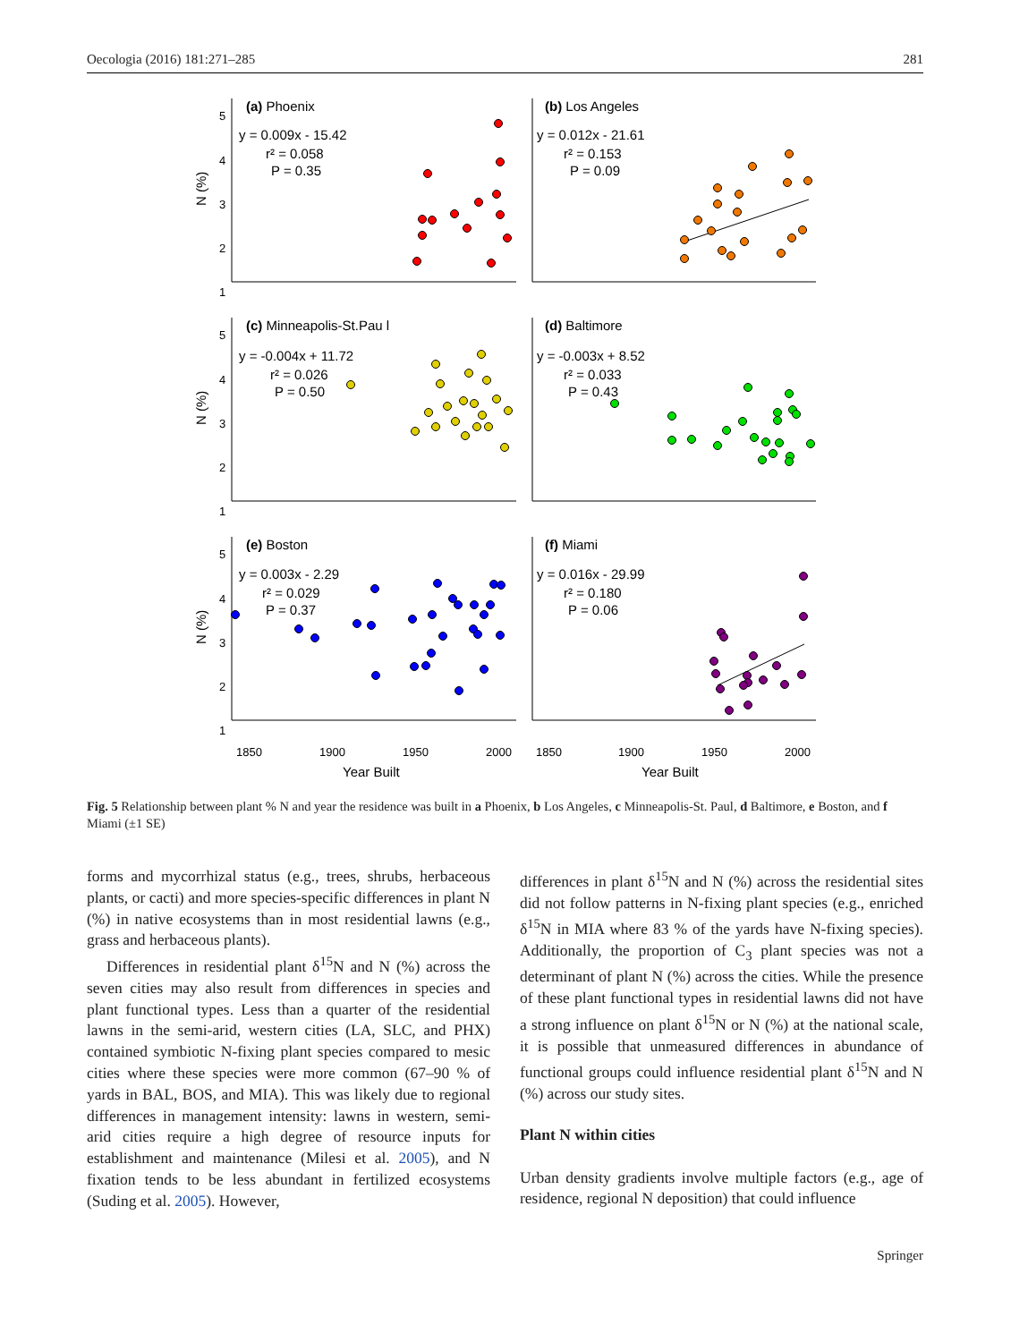Oecologia (2016) 181:271–285 281
(a) Phoenix
y = 0.009x - 15.42
r² = 0.058
P = 0.35
(b) Los Angeles
y = 0.012x - 21.61
r² = 0.153
P = 0.09
(c) Minneapolis-St.Pau l
y = -0.004x + 11.72
r² = 0.026
P = 0.50
(d) Baltimore
y = -0.003x + 8.52
r² = 0.033
P = 0.43
(e) Boston
y = 0.003x - 2.29
r² = 0.029
P = 0.37
(f) Miami
y = 0.016x - 29.99
r² = 0.180
P = 0.06
5
4
3
2
1
5
4
3
2
1
5
4
3
2
1
1850
1900
1950
2000
1850
1900
1950
2000
Year Built
Year Built
N (%)
N (%)
N (%)
Fig. 5 Relationship between plant % N and year the residence was built in a Phoenix, b Los Angeles, c Minneapolis-St. Paul, d Baltimore, e Boston, and f Miami (±1 SE)
forms and mycorrhizal status (e.g., trees, shrubs, herbaceous plants, or cacti) and more species-specific differences in plant N (%) in native ecosystems than in most residential lawns (e.g., grass and herbaceous plants).
Differences in residential plant δ<sup>15</sup>N and N (%) across the seven cities may also result from differences in species and plant functional types. Less than a quarter of the residential lawns in the semi-arid, western cities (LA, SLC, and PHX) contained symbiotic N-fixing plant species compared to mesic cities where these species were more common (67–90 % of yards in BAL, BOS, and MIA). This was likely due to regional differences in management intensity: lawns in western, semi-arid cities require a high degree of resource inputs for establishment and maintenance (Milesi et al. 2005), and N fixation tends to be less abundant in fertilized ecosystems (Suding et al. 2005). However,
differences in plant δ<sup>15</sup>N and N (%) across the residential sites did not follow patterns in N-fixing plant species (e.g., enriched δ<sup>15</sup>N in MIA where 83 % of the yards have N-fixing species). Additionally, the proportion of C<sub>3</sub> plant species was not a determinant of plant N (%) across the cities. While the presence of these plant functional types in residential lawns did not have a strong influence on plant δ<sup>15</sup>N or N (%) at the national scale, it is possible that unmeasured differences in abundance of functional groups could influence residential plant δ<sup>15</sup>N and N (%) across our study sites.
Plant N within cities
Urban density gradients involve multiple factors (e.g., age of residence, regional N deposition) that could influence
Springer